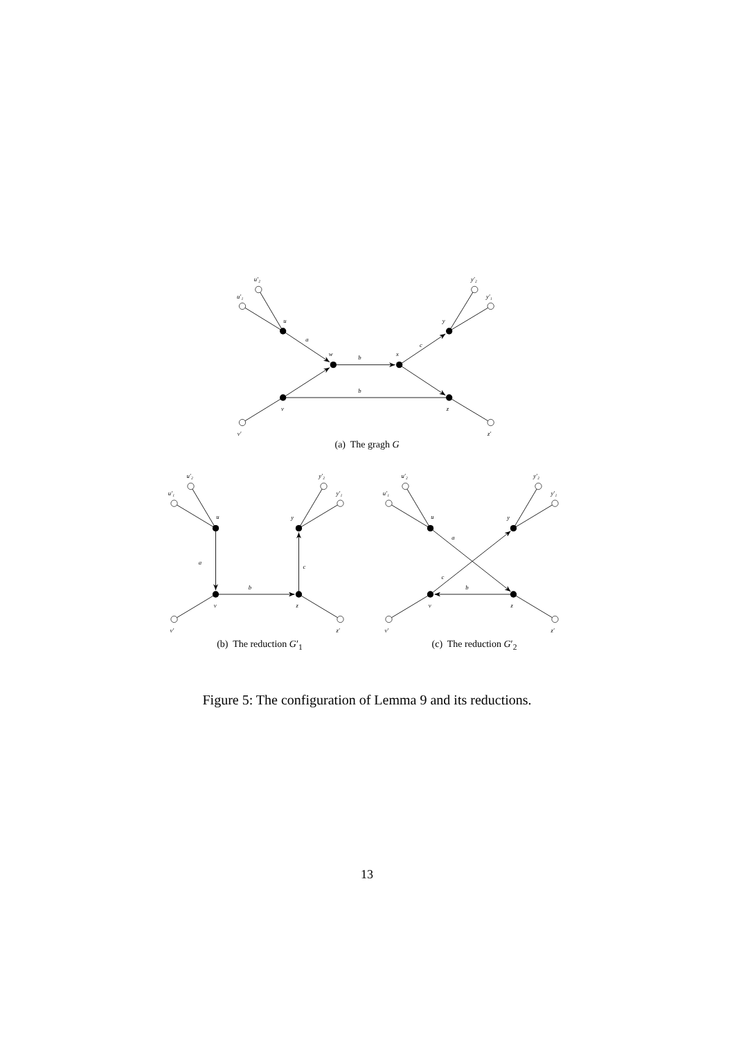u′₁
u′₂
u
a
w
b
x
c
y
y′₂
y′₁
b
v
z
v′
z′
(a) The gragh G
u′₁
u′₂
u
a
b
c
y
y′₂
y′₁
v
z
v′
z′
(b) The reduction G′<sub>1</sub>
u′₁
u′₂
u
a
c
b
y
y′₂
y′₁
v
z
v′
z′
(c) The reduction G′<sub>2</sub>
Figure 5: The configuration of Lemma 9 and its reductions.
13